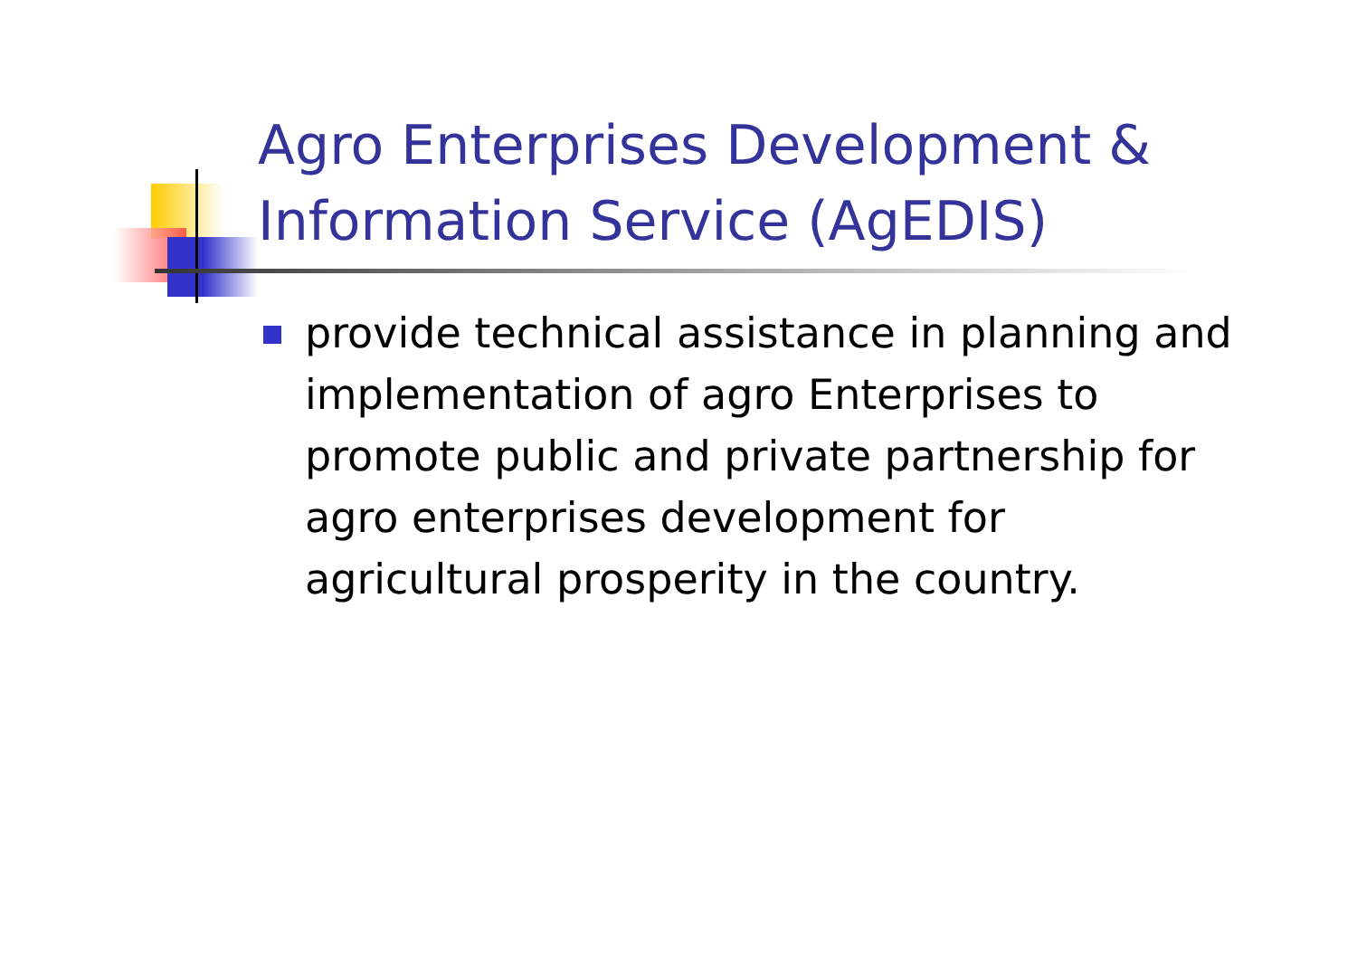Agro Enterprises Development & Information Service (AgEDIS)
provide technical assistance in planning and implementation of agro Enterprises to promote public and private partnership for agro enterprises development for agricultural prosperity in the country.